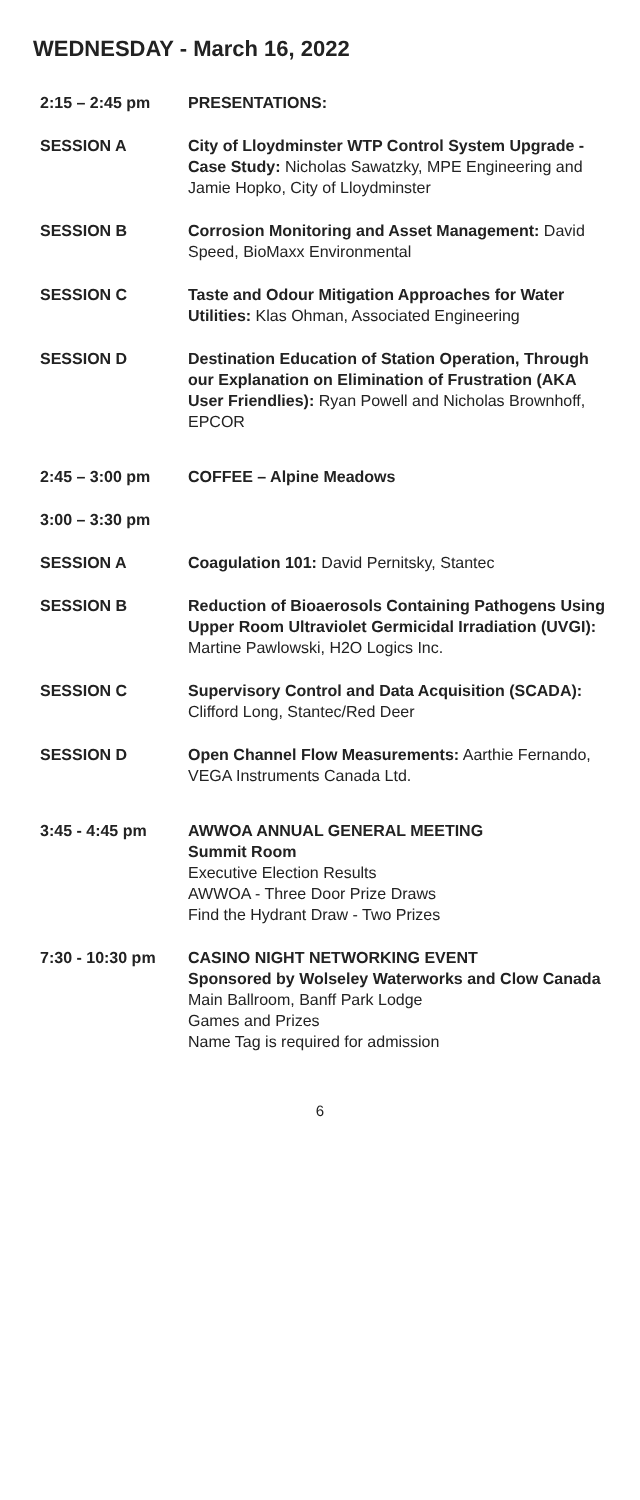WEDNESDAY - March 16, 2022
2:15 – 2:45 pm PRESENTATIONS:
SESSION A City of Lloydminster WTP Control System Upgrade - Case Study: Nicholas Sawatzky, MPE Engineering and Jamie Hopko, City of Lloydminster
SESSION B Corrosion Monitoring and Asset Management: David Speed, BioMaxx Environmental
SESSION C Taste and Odour Mitigation Approaches for Water Utilities: Klas Ohman, Associated Engineering
SESSION D Destination Education of Station Operation, Through our Explanation on Elimination of Frustration (AKA User Friendlies): Ryan Powell and Nicholas Brownhoff, EPCOR
2:45 – 3:00 pm COFFEE – Alpine Meadows
3:00 – 3:30 pm
SESSION A Coagulation 101: David Pernitsky, Stantec
SESSION B Reduction of Bioaerosols Containing Pathogens Using Upper Room Ultraviolet Germicidal Irradiation (UVGI): Martine Pawlowski, H2O Logics Inc.
SESSION C Supervisory Control and Data Acquisition (SCADA): Clifford Long, Stantec/Red Deer
SESSION D Open Channel Flow Measurements: Aarthie Fernando, VEGA Instruments Canada Ltd.
3:45 - 4:45 pm AWWOA ANNUAL GENERAL MEETING
Summit Room
Executive Election Results
AWWOA - Three Door Prize Draws
Find the Hydrant Draw - Two Prizes
7:30 - 10:30 pm CASINO NIGHT NETWORKING EVENT
Sponsored by Wolseley Waterworks and Clow Canada
Main Ballroom, Banff Park Lodge
Games and Prizes
Name Tag is required for admission
6